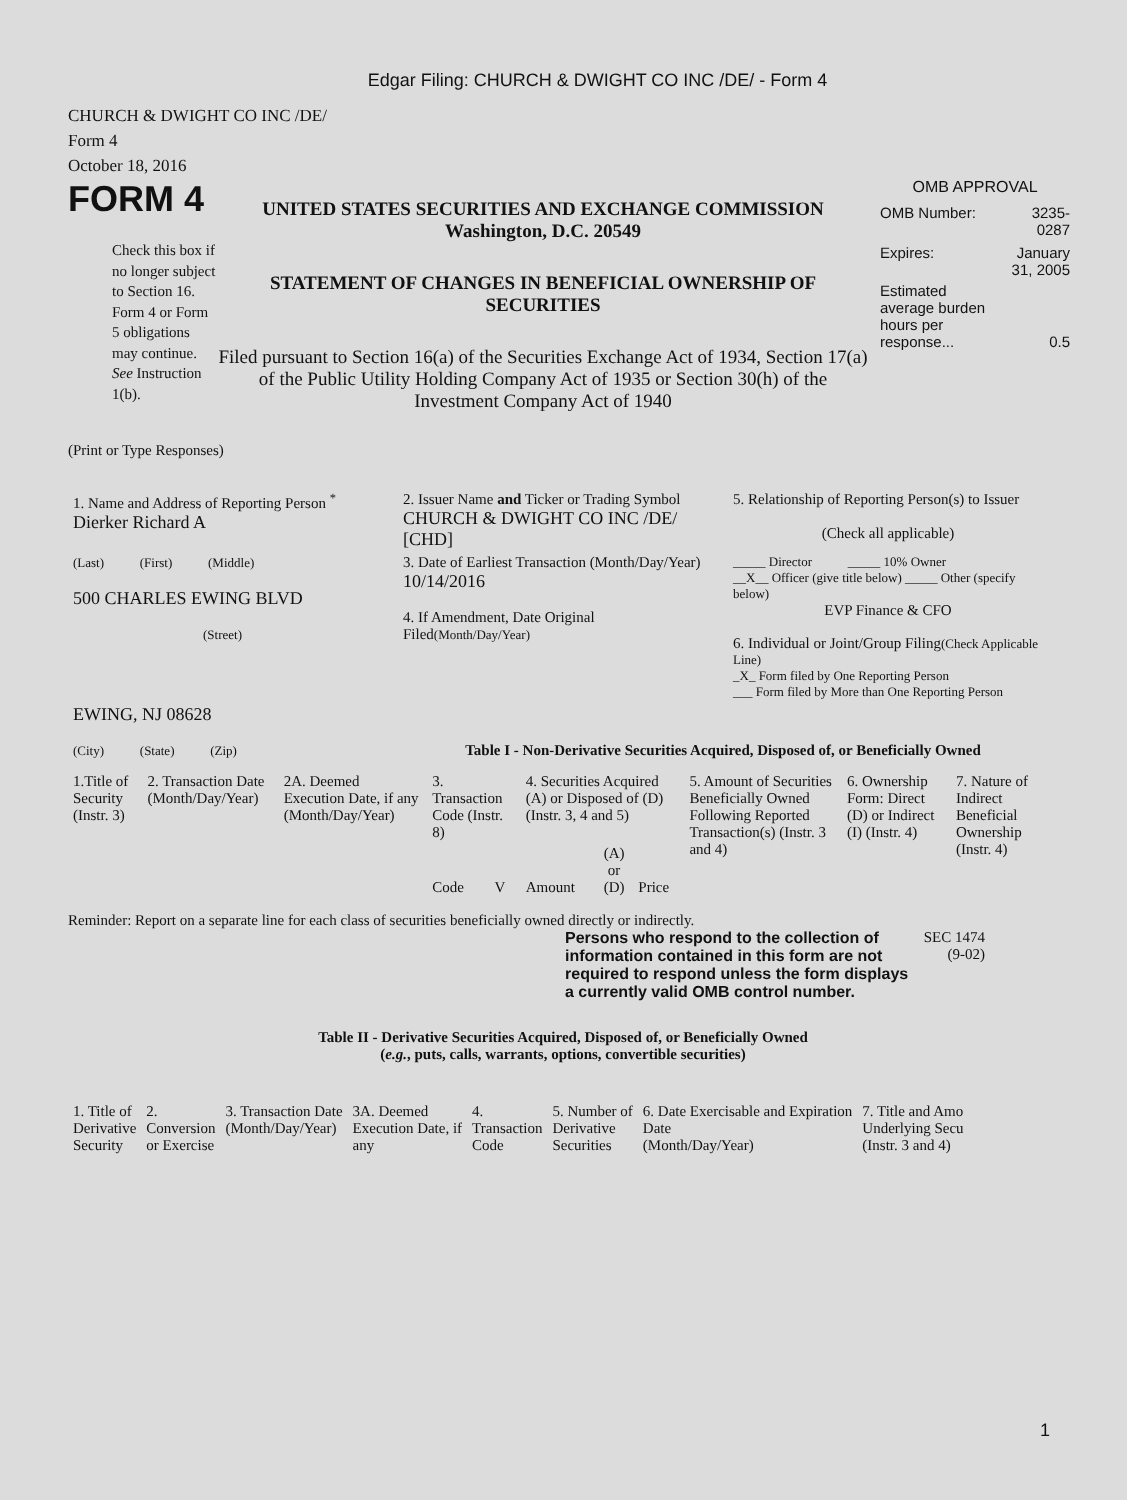Edgar Filing: CHURCH & DWIGHT CO INC /DE/ - Form 4
CHURCH & DWIGHT CO INC /DE/
Form 4
October 18, 2016
FORM 4
Check this box if no longer subject to Section 16. Form 4 or Form 5 obligations may continue. See Instruction 1(b).
UNITED STATES SECURITIES AND EXCHANGE COMMISSION
Washington, D.C. 20549
STATEMENT OF CHANGES IN BENEFICIAL OWNERSHIP OF SECURITIES
Filed pursuant to Section 16(a) of the Securities Exchange Act of 1934, Section 17(a) of the Public Utility Holding Company Act of 1935 or Section 30(h) of the Investment Company Act of 1940
OMB APPROVAL
| OMB Number: | 3235-0287 |
| Expires: | January 31, 2005 |
| Estimated average burden hours per response... | 0.5 |
(Print or Type Responses)
| 1. Name and Address of Reporting Person <sup>*</sup> Dierker Richard A | 2. Issuer Name and Ticker or Trading Symbol CHURCH & DWIGHT CO INC /DE/ [CHD] | 5. Relationship of Reporting Person(s) to Issuer (Check all applicable) |
| (Last) (First) (Middle) 500 CHARLES EWING BLVD (Street) | 3. Date of Earliest Transaction (Month/Day/Year) 10/14/2016 4. If Amendment, Date Original Filed (Month/Day/Year) | _____ Director _____ 10% Owner __X__ Officer (give title below) _____ Other (specify below) EVP Finance & CFO 6. Individual or Joint/Group Filing (Check Applicable Line) _X_ Form filed by One Reporting Person ___ Form filed by More than One Reporting Person |
| EWING, NJ 08628 (City) (State) (Zip) | Table I - Non-Derivative Securities Acquired, Disposed of, or Beneficially Owned | |
| 1.Title of Security (Instr. 3) | 2. Transaction Date (Month/Day/Year) | 2A. Deemed Execution Date, if any (Month/Day/Year) | 3. Transaction Code (Instr. 8) | | 4. Securities Acquired (A) or Disposed of (D) (Instr. 3, 4 and 5) | | | 5. Amount of Securities Beneficially Owned Following Reported Transaction(s) (Instr. 3 and 4) | 6. Ownership Form: Direct (D) or Indirect (I) (Instr. 4) | 7. Nature of Indirect Beneficial Ownership (Instr. 4) |
| | | | Code | V | Amount | (A) or (D) | Price | | | |
Reminder: Report on a separate line for each class of securities beneficially owned directly or indirectly.
Persons who respond to the collection of information contained in this form are not required to respond unless the form displays a currently valid OMB control number.
SEC 1474
(9-02)
Table II - Derivative Securities Acquired, Disposed of, or Beneficially Owned
(e.g., puts, calls, warrants, options, convertible securities)
| 1. Title of Derivative Security | 2. Conversion or Exercise | 3. Transaction Date (Month/Day/Year) | 3A. Deemed Execution Date, if any | 4. Transaction Code | 5. Number of Derivative Securities | 6. Date Exercisable and Expiration Date (Month/Day/Year) | 7. Title and Amo Underlying Secu (Instr. 3 and 4) |
1